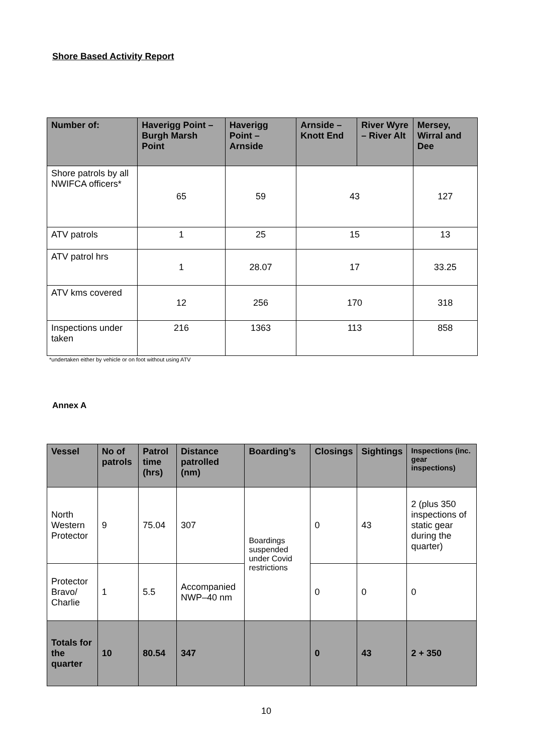Shore Based Activity Report
| Number of: | Haverigg Point – Burgh Marsh Point | Haverigg Point – Arnside | Arnside – Knott End | River Wyre – River Alt | Mersey, Wirral and Dee |
| --- | --- | --- | --- | --- | --- |
| Shore patrols by all NWIFCA officers* | 65 | 59 | 43 | | 127 |
| ATV patrols | 1 | 25 | 15 | | 13 |
| ATV patrol hrs | 1 | 28.07 | 17 | | 33.25 |
| ATV kms covered | 12 | 256 | 170 | | 318 |
| Inspections under taken | 216 | 1363 | 113 | | 858 |
*undertaken either by vehicle or on foot without using ATV
Annex A
| Vessel | No of patrols | Patrol time (hrs) | Distance patrolled (nm) | Boarding’s | Closings | Sightings | Inspections (inc. gear inspections) |
| --- | --- | --- | --- | --- | --- | --- | --- |
| North Western Protector | 9 | 75.04 | 307 | Boardings suspended under Covid restrictions | 0 | 43 | 2 (plus 350 inspections of static gear during the quarter) |
| Protector Bravo/ Charlie | 1 | 5.5 | Accompanied NWP–40 nm | | 0 | 0 | 0 |
| Totals for the quarter | 10 | 80.54 | 347 | | 0 | 43 | 2 + 350 |
10